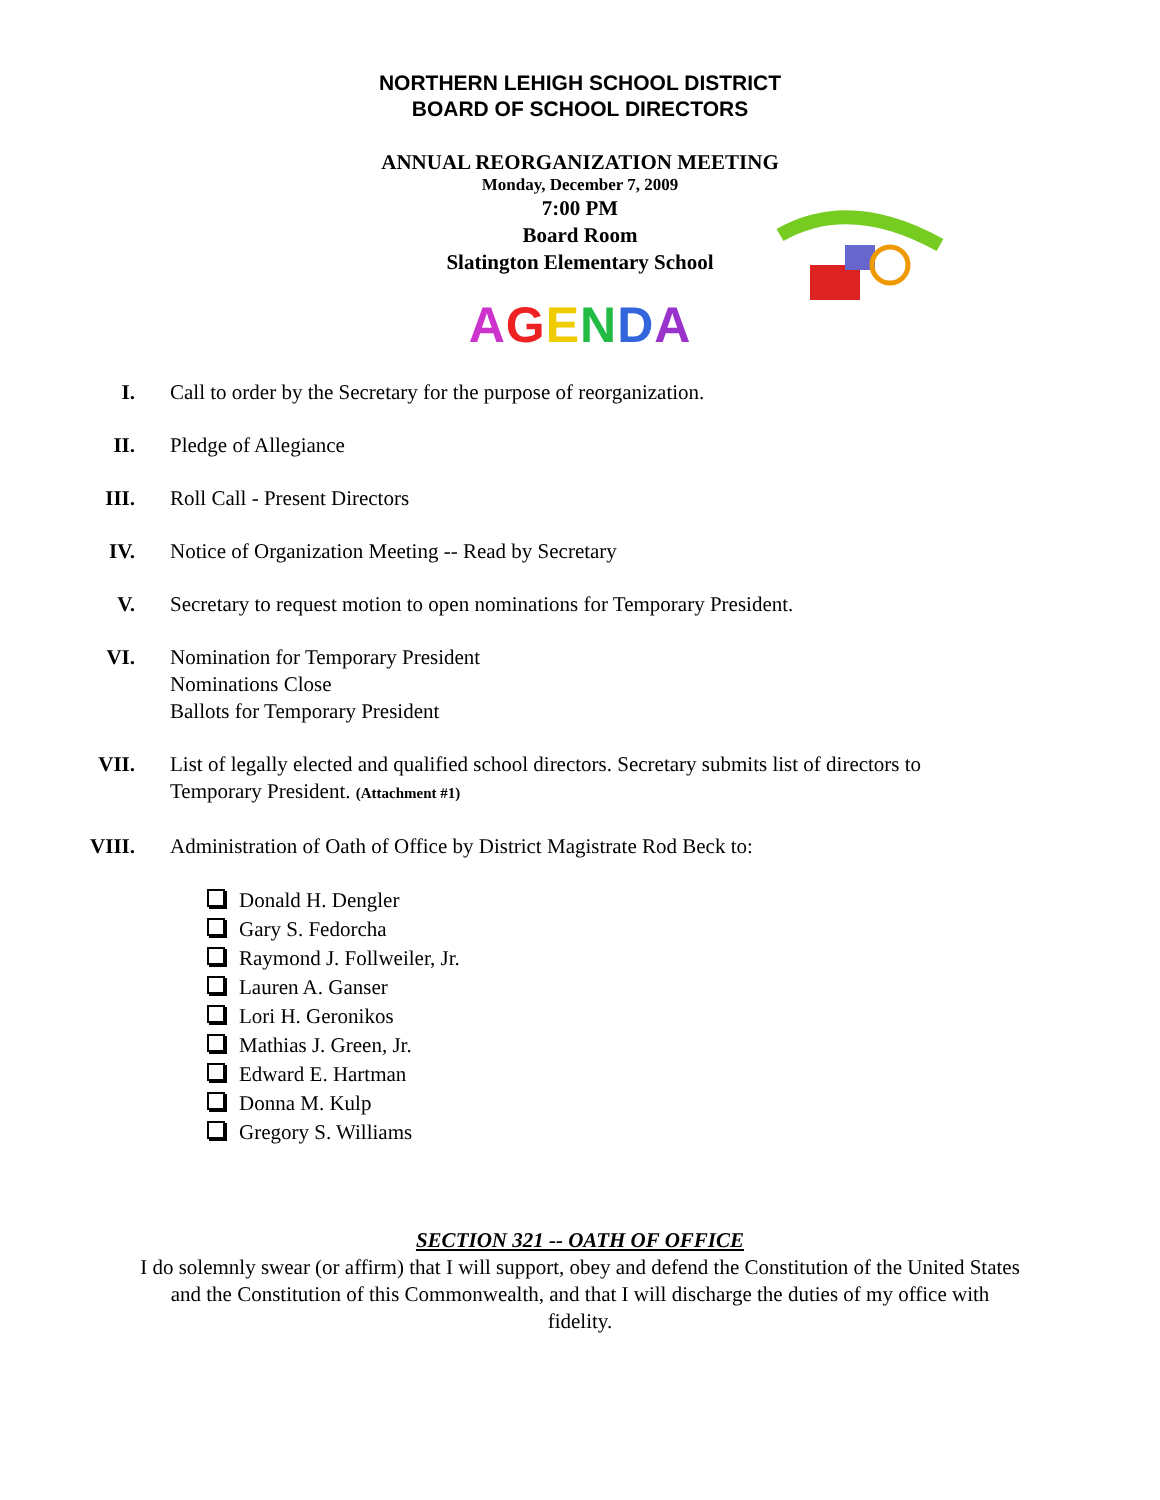NORTHERN LEHIGH SCHOOL DISTRICT
BOARD OF SCHOOL DIRECTORS
ANNUAL REORGANIZATION MEETING
Monday, December 7, 2009
7:00 PM
Board Room
Slatington Elementary School
AGENDA
I. Call to order by the Secretary for the purpose of reorganization.
II. Pledge of Allegiance
III. Roll Call - Present Directors
IV. Notice of Organization Meeting -- Read by Secretary
V. Secretary to request motion to open nominations for Temporary President.
VI. Nomination for Temporary President
Nominations Close
Ballots for Temporary President
VII. List of legally elected and qualified school directors. Secretary submits list of directors to Temporary President. (Attachment #1)
VIII. Administration of Oath of Office by District Magistrate Rod Beck to:
Donald H. Dengler
Gary S. Fedorcha
Raymond J. Follweiler, Jr.
Lauren A. Ganser
Lori H. Geronikos
Mathias J. Green, Jr.
Edward E. Hartman
Donna M. Kulp
Gregory S. Williams
SECTION 321 -- OATH OF OFFICE
I do solemnly swear (or affirm) that I will support, obey and defend the Constitution of the United States and the Constitution of this Commonwealth, and that I will discharge the duties of my office with fidelity.